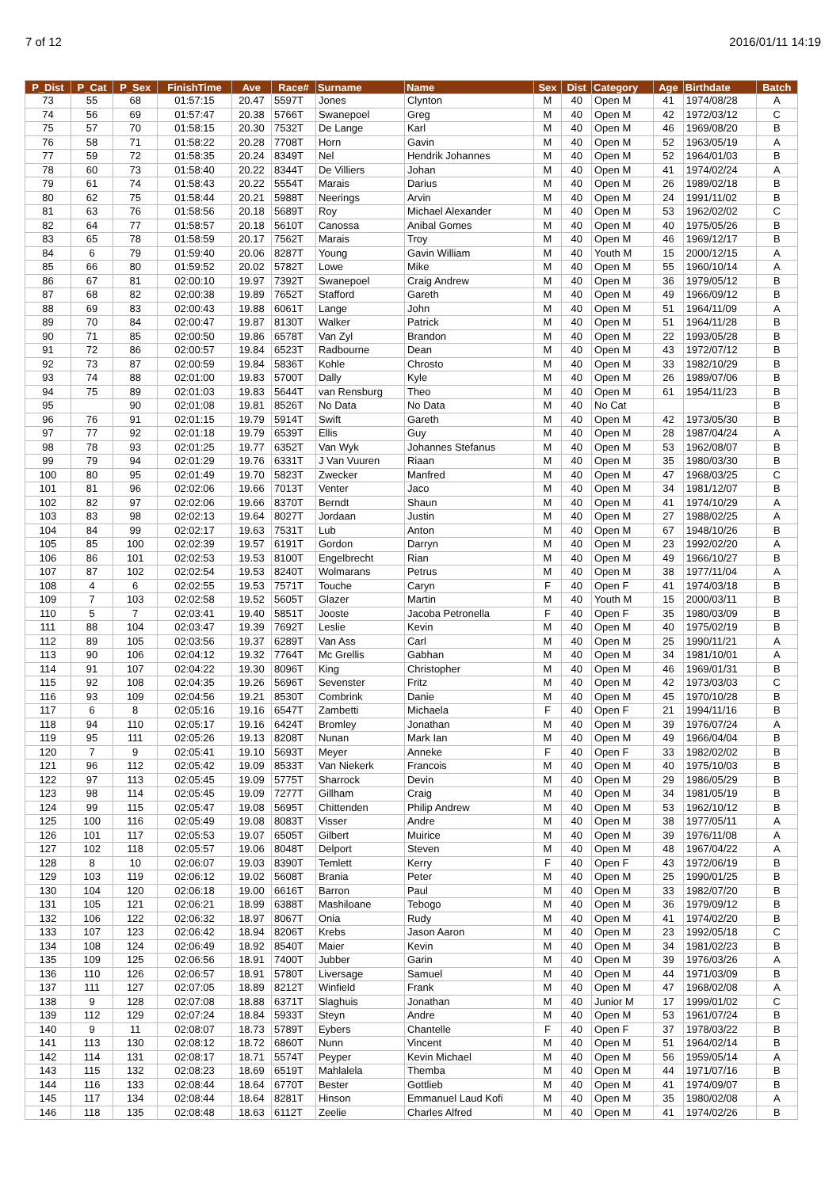7 of 12 2016/01/11 14:19
| P_Dist | P_Cat | P_Sex | FinishTime | Ave | Race# | Surname | Name | Sex | Dist | Category | Age | Birthdate | Batch |
| --- | --- | --- | --- | --- | --- | --- | --- | --- | --- | --- | --- | --- | --- |
| 73 | 55 | 68 | 01:57:15 | 20.47 | 5597T | Jones | Clynton | M | 40 | Open M | 41 | 1974/08/28 | A |
| 74 | 56 | 69 | 01:57:47 | 20.38 | 5766T | Swanepoel | Greg | M | 40 | Open M | 42 | 1972/03/12 | C |
| 75 | 57 | 70 | 01:58:15 | 20.30 | 7532T | De Lange | Karl | M | 40 | Open M | 46 | 1969/08/20 | B |
| 76 | 58 | 71 | 01:58:22 | 20.28 | 7708T | Horn | Gavin | M | 40 | Open M | 52 | 1963/05/19 | A |
| 77 | 59 | 72 | 01:58:35 | 20.24 | 8349T | Nel | Hendrik Johannes | M | 40 | Open M | 52 | 1964/01/03 | B |
| 78 | 60 | 73 | 01:58:40 | 20.22 | 8344T | De Villiers | Johan | M | 40 | Open M | 41 | 1974/02/24 | A |
| 79 | 61 | 74 | 01:58:43 | 20.22 | 5554T | Marais | Darius | M | 40 | Open M | 26 | 1989/02/18 | B |
| 80 | 62 | 75 | 01:58:44 | 20.21 | 5988T | Neerings | Arvin | M | 40 | Open M | 24 | 1991/11/02 | B |
| 81 | 63 | 76 | 01:58:56 | 20.18 | 5689T | Roy | Michael Alexander | M | 40 | Open M | 53 | 1962/02/02 | C |
| 82 | 64 | 77 | 01:58:57 | 20.18 | 5610T | Canossa | Anibal Gomes | M | 40 | Open M | 40 | 1975/05/26 | B |
| 83 | 65 | 78 | 01:58:59 | 20.17 | 7562T | Marais | Troy | M | 40 | Open M | 46 | 1969/12/17 | B |
| 84 | 6 | 79 | 01:59:40 | 20.06 | 8287T | Young | Gavin William | M | 40 | Youth M | 15 | 2000/12/15 | A |
| 85 | 66 | 80 | 01:59:52 | 20.02 | 5782T | Lowe | Mike | M | 40 | Open M | 55 | 1960/10/14 | A |
| 86 | 67 | 81 | 02:00:10 | 19.97 | 7392T | Swanepoel | Craig Andrew | M | 40 | Open M | 36 | 1979/05/12 | B |
| 87 | 68 | 82 | 02:00:38 | 19.89 | 7652T | Stafford | Gareth | M | 40 | Open M | 49 | 1966/09/12 | B |
| 88 | 69 | 83 | 02:00:43 | 19.88 | 6061T | Lange | John | M | 40 | Open M | 51 | 1964/11/09 | A |
| 89 | 70 | 84 | 02:00:47 | 19.87 | 8130T | Walker | Patrick | M | 40 | Open M | 51 | 1964/11/28 | B |
| 90 | 71 | 85 | 02:00:50 | 19.86 | 6578T | Van Zyl | Brandon | M | 40 | Open M | 22 | 1993/05/28 | B |
| 91 | 72 | 86 | 02:00:57 | 19.84 | 6523T | Radbourne | Dean | M | 40 | Open M | 43 | 1972/07/12 | B |
| 92 | 73 | 87 | 02:00:59 | 19.84 | 5836T | Kohle | Chrosto | M | 40 | Open M | 33 | 1982/10/29 | B |
| 93 | 74 | 88 | 02:01:00 | 19.83 | 5700T | Dally | Kyle | M | 40 | Open M | 26 | 1989/07/06 | B |
| 94 | 75 | 89 | 02:01:03 | 19.83 | 5644T | van Rensburg | Theo | M | 40 | Open M | 61 | 1954/11/23 | B |
| 95 | | 90 | 02:01:08 | 19.81 | 8526T | No Data | No Data | M | 40 | No Cat | | | B |
| 96 | 76 | 91 | 02:01:15 | 19.79 | 5914T | Swift | Gareth | M | 40 | Open M | 42 | 1973/05/30 | B |
| 97 | 77 | 92 | 02:01:18 | 19.79 | 6539T | Ellis | Guy | M | 40 | Open M | 28 | 1987/04/24 | A |
| 98 | 78 | 93 | 02:01:25 | 19.77 | 6352T | Van Wyk | Johannes Stefanus | M | 40 | Open M | 53 | 1962/08/07 | B |
| 99 | 79 | 94 | 02:01:29 | 19.76 | 6331T | J Van Vuuren | Riaan | M | 40 | Open M | 35 | 1980/03/30 | B |
| 100 | 80 | 95 | 02:01:49 | 19.70 | 5823T | Zwecker | Manfred | M | 40 | Open M | 47 | 1968/03/25 | C |
| 101 | 81 | 96 | 02:02:06 | 19.66 | 7013T | Venter | Jaco | M | 40 | Open M | 34 | 1981/12/07 | B |
| 102 | 82 | 97 | 02:02:06 | 19.66 | 8370T | Berndt | Shaun | M | 40 | Open M | 41 | 1974/10/29 | A |
| 103 | 83 | 98 | 02:02:13 | 19.64 | 8027T | Jordaan | Justin | M | 40 | Open M | 27 | 1988/02/25 | A |
| 104 | 84 | 99 | 02:02:17 | 19.63 | 7531T | Lub | Anton | M | 40 | Open M | 67 | 1948/10/26 | B |
| 105 | 85 | 100 | 02:02:39 | 19.57 | 6191T | Gordon | Darryn | M | 40 | Open M | 23 | 1992/02/20 | A |
| 106 | 86 | 101 | 02:02:53 | 19.53 | 8100T | Engelbrecht | Rian | M | 40 | Open M | 49 | 1966/10/27 | B |
| 107 | 87 | 102 | 02:02:54 | 19.53 | 8240T | Wolmarans | Petrus | M | 40 | Open M | 38 | 1977/11/04 | A |
| 108 | 4 | 6 | 02:02:55 | 19.53 | 7571T | Touche | Caryn | F | 40 | Open F | 41 | 1974/03/18 | B |
| 109 | 7 | 103 | 02:02:58 | 19.52 | 5605T | Glazer | Martin | M | 40 | Youth M | 15 | 2000/03/11 | B |
| 110 | 5 | 7 | 02:03:41 | 19.40 | 5851T | Jooste | Jacoba Petronella | F | 40 | Open F | 35 | 1980/03/09 | B |
| 111 | 88 | 104 | 02:03:47 | 19.39 | 7692T | Leslie | Kevin | M | 40 | Open M | 40 | 1975/02/19 | B |
| 112 | 89 | 105 | 02:03:56 | 19.37 | 6289T | Van Ass | Carl | M | 40 | Open M | 25 | 1990/11/21 | A |
| 113 | 90 | 106 | 02:04:12 | 19.32 | 7764T | Mc Grellis | Gabhan | M | 40 | Open M | 34 | 1981/10/01 | A |
| 114 | 91 | 107 | 02:04:22 | 19.30 | 8096T | King | Christopher | M | 40 | Open M | 46 | 1969/01/31 | B |
| 115 | 92 | 108 | 02:04:35 | 19.26 | 5696T | Sevenster | Fritz | M | 40 | Open M | 42 | 1973/03/03 | C |
| 116 | 93 | 109 | 02:04:56 | 19.21 | 8530T | Combrink | Danie | M | 40 | Open M | 45 | 1970/10/28 | B |
| 117 | 6 | 8 | 02:05:16 | 19.16 | 6547T | Zambetti | Michaela | F | 40 | Open F | 21 | 1994/11/16 | B |
| 118 | 94 | 110 | 02:05:17 | 19.16 | 6424T | Bromley | Jonathan | M | 40 | Open M | 39 | 1976/07/24 | A |
| 119 | 95 | 111 | 02:05:26 | 19.13 | 8208T | Nunan | Mark Ian | M | 40 | Open M | 49 | 1966/04/04 | B |
| 120 | 7 | 9 | 02:05:41 | 19.10 | 5693T | Meyer | Anneke | F | 40 | Open F | 33 | 1982/02/02 | B |
| 121 | 96 | 112 | 02:05:42 | 19.09 | 8533T | Van Niekerk | Francois | M | 40 | Open M | 40 | 1975/10/03 | B |
| 122 | 97 | 113 | 02:05:45 | 19.09 | 5775T | Sharrock | Devin | M | 40 | Open M | 29 | 1986/05/29 | B |
| 123 | 98 | 114 | 02:05:45 | 19.09 | 7277T | Gillham | Craig | M | 40 | Open M | 34 | 1981/05/19 | B |
| 124 | 99 | 115 | 02:05:47 | 19.08 | 5695T | Chittenden | Philip Andrew | M | 40 | Open M | 53 | 1962/10/12 | B |
| 125 | 100 | 116 | 02:05:49 | 19.08 | 8083T | Visser | Andre | M | 40 | Open M | 38 | 1977/05/11 | A |
| 126 | 101 | 117 | 02:05:53 | 19.07 | 6505T | Gilbert | Muirice | M | 40 | Open M | 39 | 1976/11/08 | A |
| 127 | 102 | 118 | 02:05:57 | 19.06 | 8048T | Delport | Steven | M | 40 | Open M | 48 | 1967/04/22 | A |
| 128 | 8 | 10 | 02:06:07 | 19.03 | 8390T | Temlett | Kerry | F | 40 | Open F | 43 | 1972/06/19 | B |
| 129 | 103 | 119 | 02:06:12 | 19.02 | 5608T | Brania | Peter | M | 40 | Open M | 25 | 1990/01/25 | B |
| 130 | 104 | 120 | 02:06:18 | 19.00 | 6616T | Barron | Paul | M | 40 | Open M | 33 | 1982/07/20 | B |
| 131 | 105 | 121 | 02:06:21 | 18.99 | 6388T | Mashiloane | Tebogo | M | 40 | Open M | 36 | 1979/09/12 | B |
| 132 | 106 | 122 | 02:06:32 | 18.97 | 8067T | Onia | Rudy | M | 40 | Open M | 41 | 1974/02/20 | B |
| 133 | 107 | 123 | 02:06:42 | 18.94 | 8206T | Krebs | Jason Aaron | M | 40 | Open M | 23 | 1992/05/18 | C |
| 134 | 108 | 124 | 02:06:49 | 18.92 | 8540T | Maier | Kevin | M | 40 | Open M | 34 | 1981/02/23 | B |
| 135 | 109 | 125 | 02:06:56 | 18.91 | 7400T | Jubber | Garin | M | 40 | Open M | 39 | 1976/03/26 | A |
| 136 | 110 | 126 | 02:06:57 | 18.91 | 5780T | Liversage | Samuel | M | 40 | Open M | 44 | 1971/03/09 | B |
| 137 | 111 | 127 | 02:07:05 | 18.89 | 8212T | Winfield | Frank | M | 40 | Open M | 47 | 1968/02/08 | A |
| 138 | 9 | 128 | 02:07:08 | 18.88 | 6371T | Slaghuis | Jonathan | M | 40 | Junior M | 17 | 1999/01/02 | C |
| 139 | 112 | 129 | 02:07:24 | 18.84 | 5933T | Steyn | Andre | M | 40 | Open M | 53 | 1961/07/24 | B |
| 140 | 9 | 11 | 02:08:07 | 18.73 | 5789T | Eybers | Chantelle | F | 40 | Open F | 37 | 1978/03/22 | B |
| 141 | 113 | 130 | 02:08:12 | 18.72 | 6860T | Nunn | Vincent | M | 40 | Open M | 51 | 1964/02/14 | B |
| 142 | 114 | 131 | 02:08:17 | 18.71 | 5574T | Peyper | Kevin Michael | M | 40 | Open M | 56 | 1959/05/14 | A |
| 143 | 115 | 132 | 02:08:23 | 18.69 | 6519T | Mahlalela | Themba | M | 40 | Open M | 44 | 1971/07/16 | B |
| 144 | 116 | 133 | 02:08:44 | 18.64 | 6770T | Bester | Gottlieb | M | 40 | Open M | 41 | 1974/09/07 | B |
| 145 | 117 | 134 | 02:08:44 | 18.64 | 8281T | Hinson | Emmanuel Laud Kofi | M | 40 | Open M | 35 | 1980/02/08 | A |
| 146 | 118 | 135 | 02:08:48 | 18.63 | 6112T | Zeelie | Charles Alfred | M | 40 | Open M | 41 | 1974/02/26 | B |